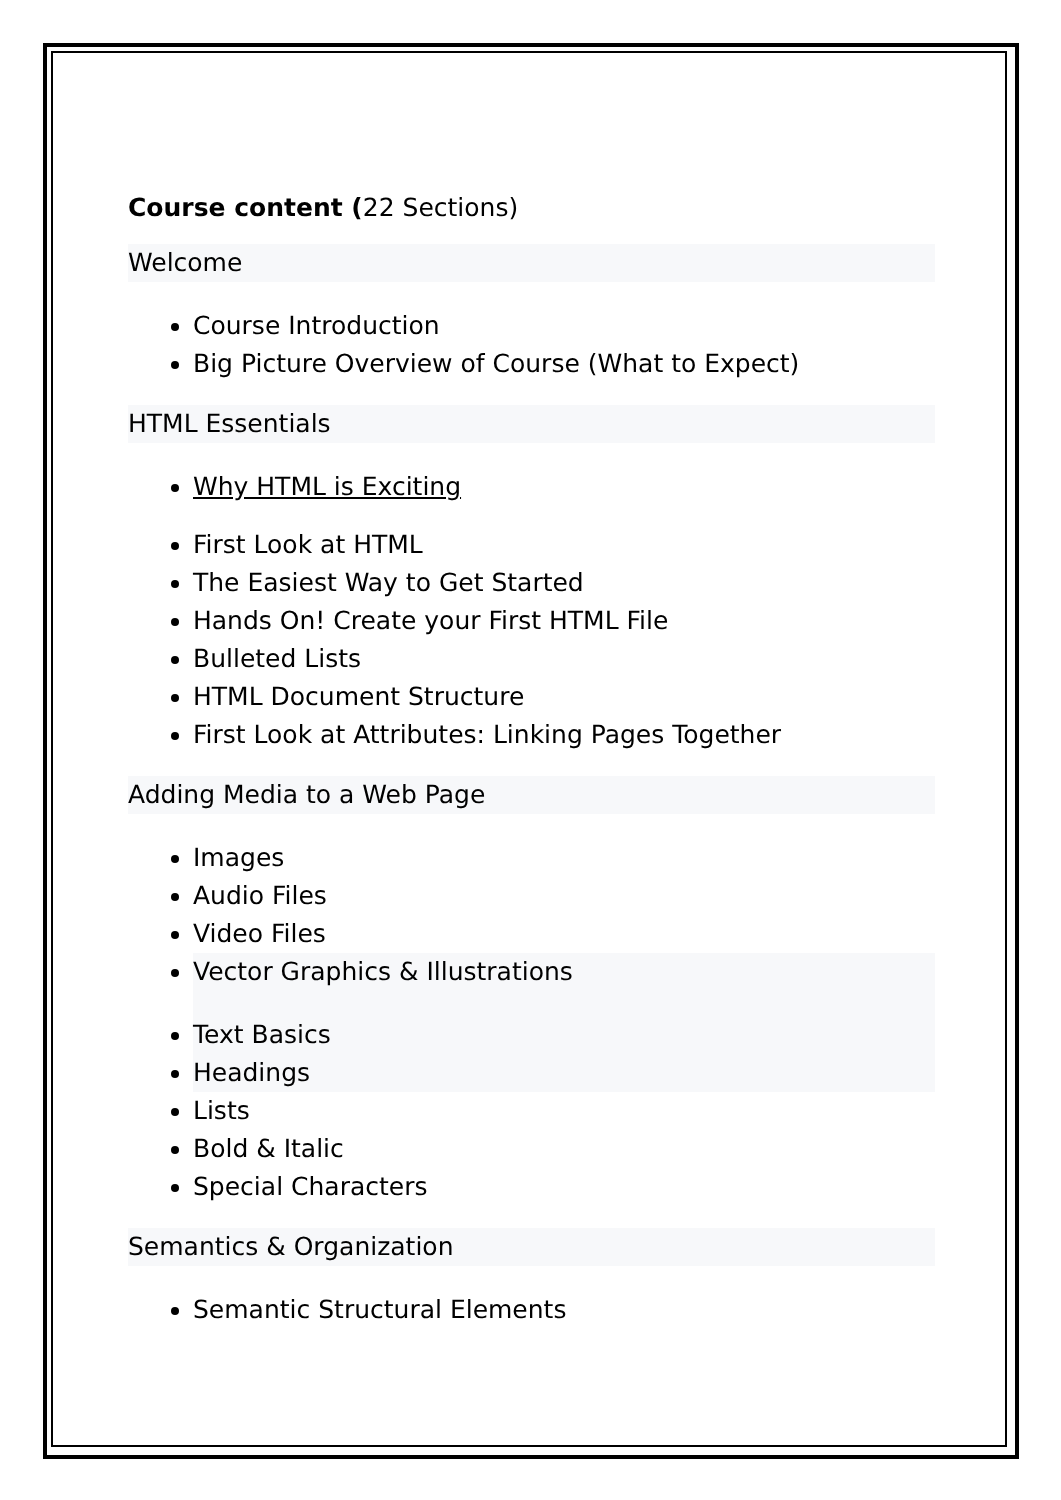Course content (22 Sections)
Welcome
Course Introduction
Big Picture Overview of Course (What to Expect)
HTML Essentials
Why HTML is Exciting
First Look at HTML
The Easiest Way to Get Started
Hands On! Create your First HTML File
Bulleted Lists
HTML Document Structure
First Look at Attributes: Linking Pages Together
Adding Media to a Web Page
Images
Audio Files
Video Files
Vector Graphics & Illustrations
Text Basics
Headings
Lists
Bold & Italic
Special Characters
Semantics & Organization
Semantic Structural Elements